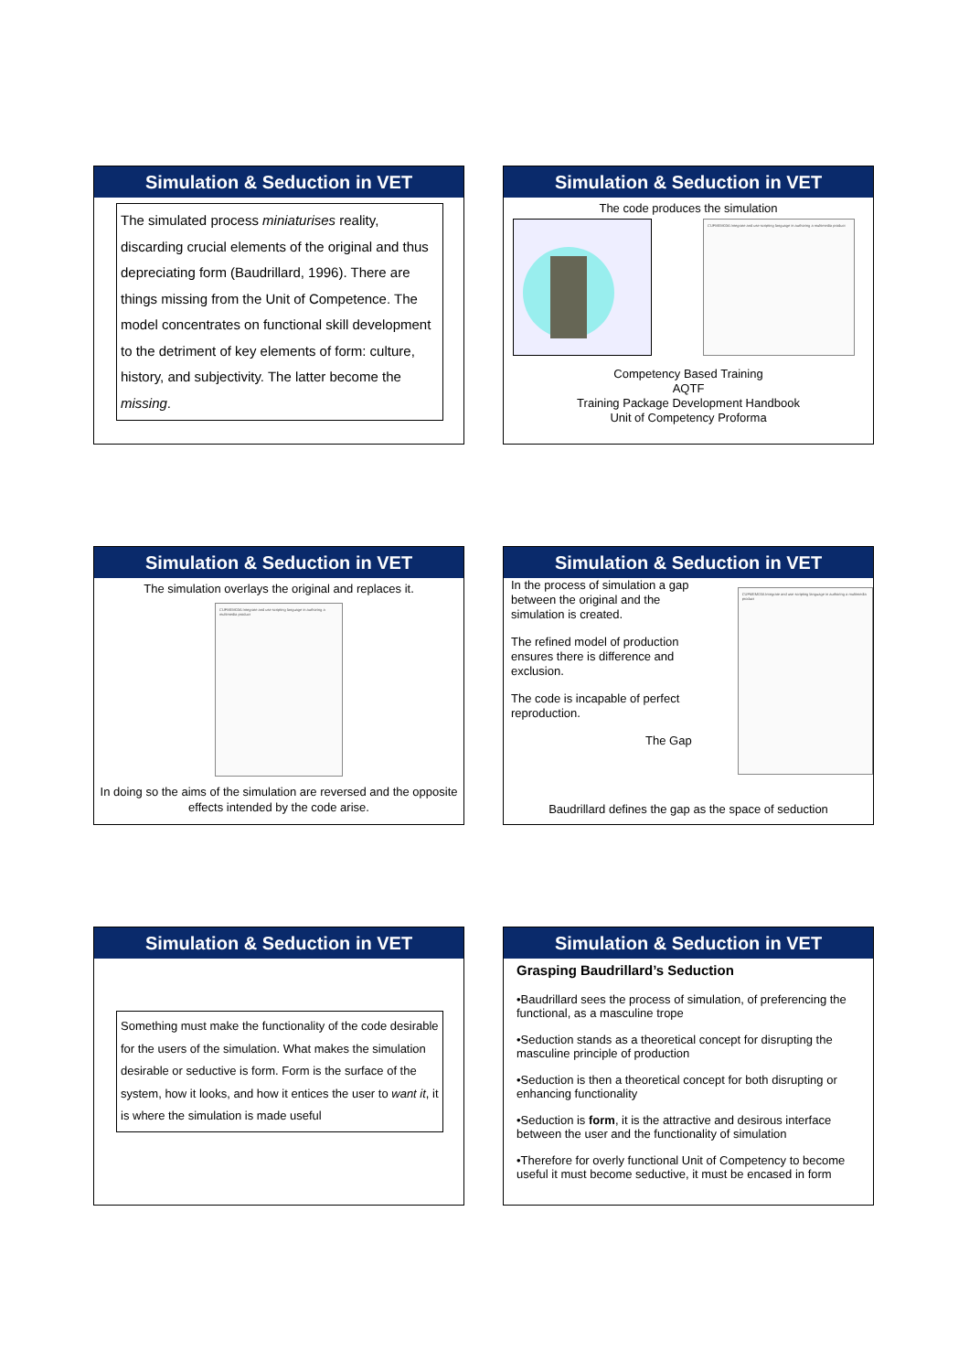Simulation & Seduction in VET
The simulated process miniaturises reality, discarding crucial elements of the original and thus depreciating form (Baudrillard, 1996). There are things missing from the Unit of Competence. The model concentrates on functional skill development to the detriment of key elements of form: culture, history, and subjectivity. The latter become the missing.
Simulation & Seduction in VET
The code produces the simulation
CUFMEM03A Integrate and use scripting language in authoring a multimedia product
Competency Based Training
AQTF
Training Package Development Handbook
Unit of Competency Proforma
Simulation & Seduction in VET
The simulation overlays the original and replaces it.
CUFMEM03A Integrate and use scripting language in authoring a multimedia product
In doing so the aims of the simulation are reversed and the opposite effects intended by the code arise.
Simulation & Seduction in VET
In the process of simulation a gap between the original and the simulation is created.
The refined model of production ensures there is difference and exclusion.
The code is incapable of perfect reproduction.
The Gap
CUFMEM03A Integrate and use scripting language in authoring a multimedia product
Baudrillard defines the gap as the space of seduction
Simulation & Seduction in VET
Something must make the functionality of the code desirable for the users of the simulation. What makes the simulation desirable or seductive is form. Form is the surface of the system, how it looks, and how it entices the user to want it, it is where the simulation is made useful
Simulation & Seduction in VET
Grasping Baudrillard’s Seduction
•Baudrillard sees the process of simulation, of preferencing the functional, as a masculine trope
•Seduction stands as a theoretical concept for disrupting the masculine principle of production
•Seduction is then a theoretical concept for both disrupting or enhancing functionality
•Seduction is form, it is the attractive and desirous interface between the user and the functionality of simulation
•Therefore for overly functional Unit of Competency to become useful it must become seductive, it must be encased in form